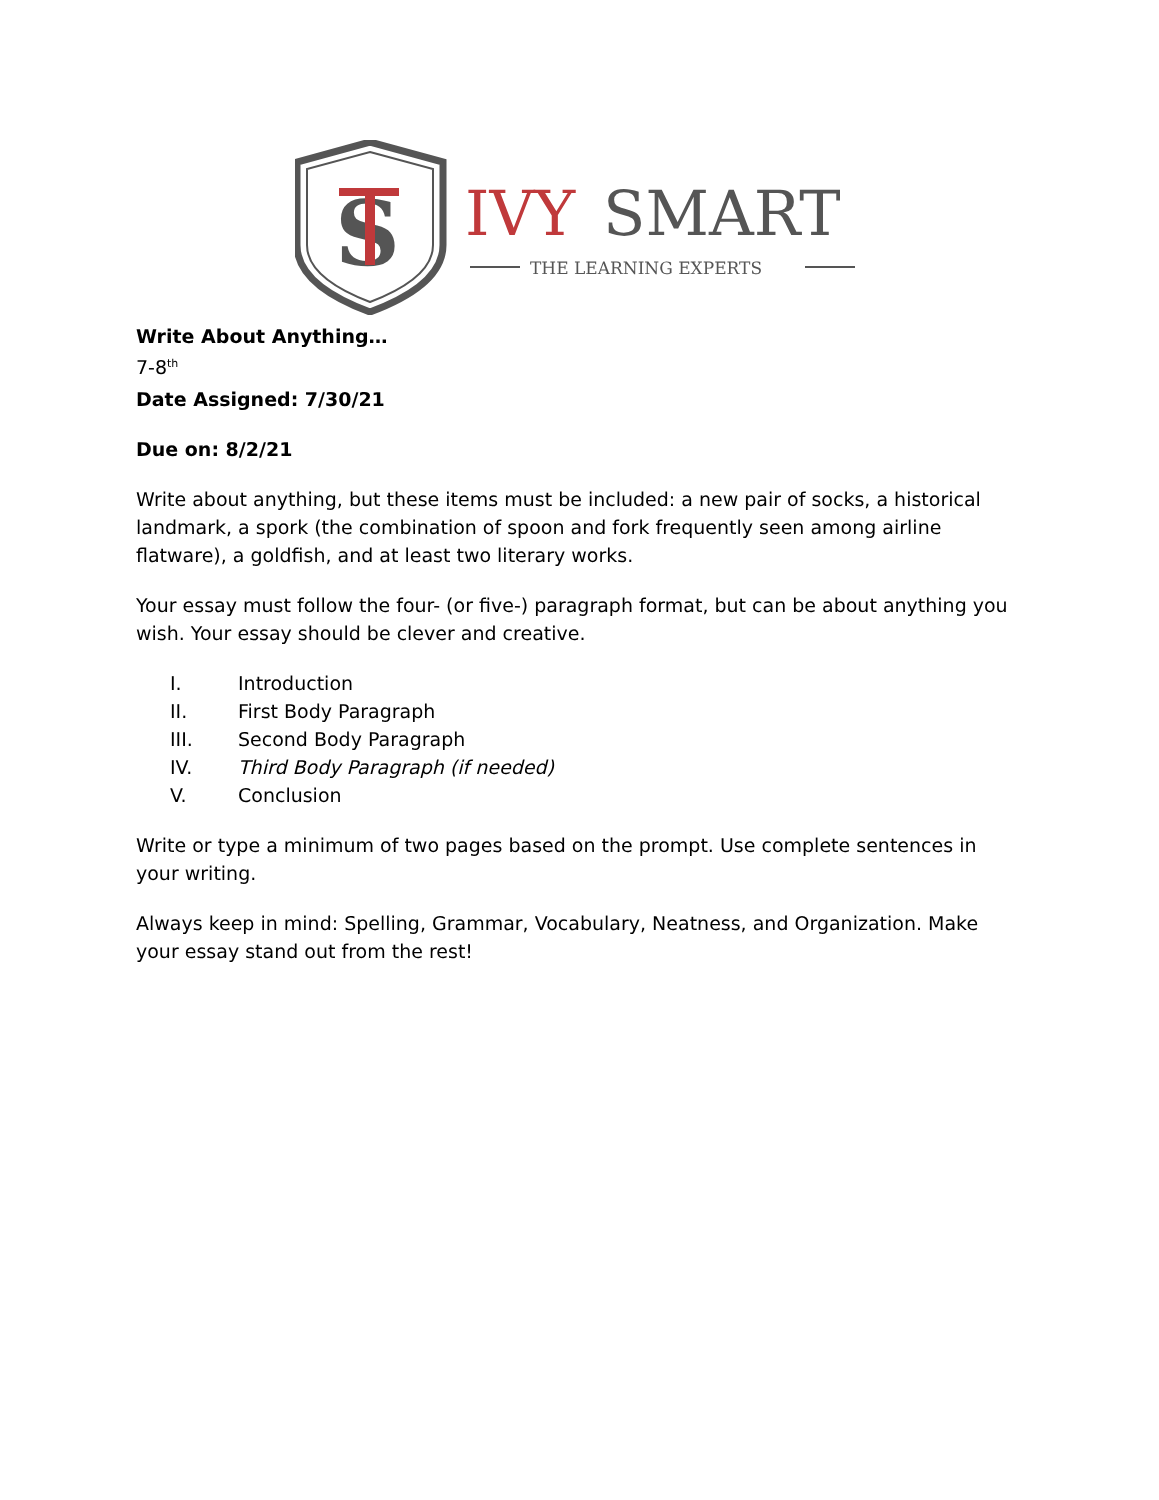S
IVY
SMART
THE LEARNING EXPERTS
Write About Anything…
7-8<sup>th</sup>
Date Assigned: 7/30/21
Due on: 8/2/21
Write about anything, but these items must be included: a new pair of socks, a historical landmark, a spork (the combination of spoon and fork frequently seen among airline flatware), a goldfish, and at least two literary works.
Your essay must follow the four- (or five-) paragraph format, but can be about anything you wish. Your essay should be clever and creative.
I. Introduction
II. First Body Paragraph
III. Second Body Paragraph
IV. Third Body Paragraph (if needed)
V. Conclusion
Write or type a minimum of two pages based on the prompt. Use complete sentences in your writing.
Always keep in mind: Spelling, Grammar, Vocabulary, Neatness, and Organization. Make your essay stand out from the rest!